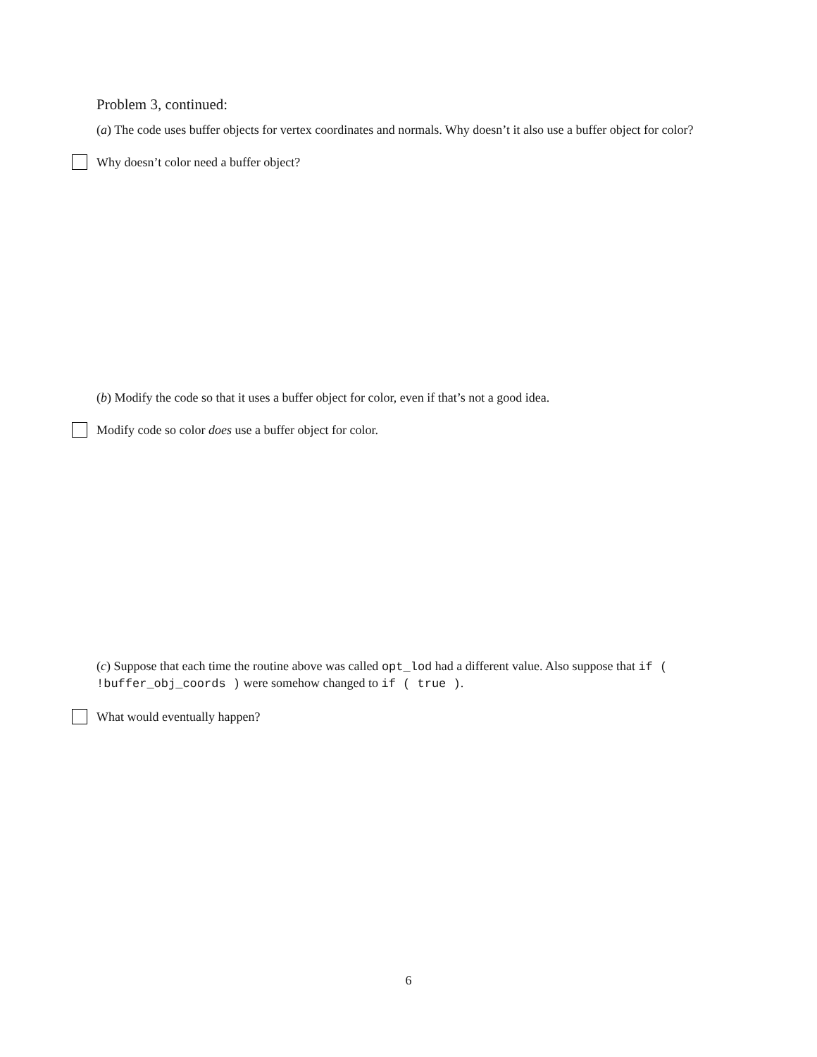Problem 3, continued:
(a) The code uses buffer objects for vertex coordinates and normals. Why doesn’t it also use a buffer object for color?
Why doesn’t color need a buffer object?
(b) Modify the code so that it uses a buffer object for color, even if that’s not a good idea.
Modify code so color does use a buffer object for color.
(c) Suppose that each time the routine above was called opt_lod had a different value. Also suppose that if ( !buffer_obj_coords ) were somehow changed to if ( true ).
What would eventually happen?
6